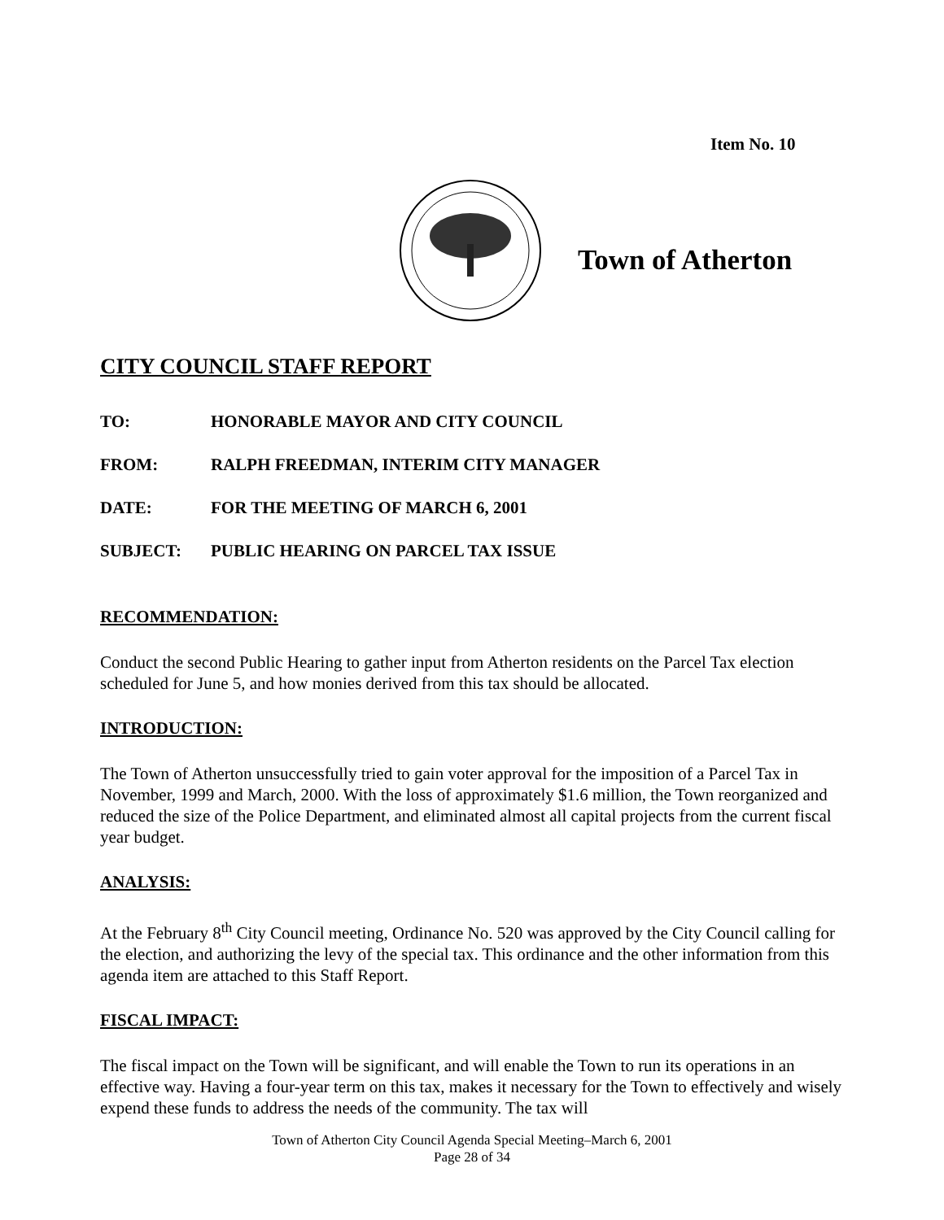Item No. 10
Town of Atherton
CITY COUNCIL STAFF REPORT
TO: HONORABLE MAYOR AND CITY COUNCIL
FROM: RALPH FREEDMAN, INTERIM CITY MANAGER
DATE: FOR THE MEETING OF MARCH 6, 2001
SUBJECT: PUBLIC HEARING ON PARCEL TAX ISSUE
RECOMMENDATION:
Conduct the second Public Hearing to gather input from Atherton residents on the Parcel Tax election scheduled for June 5, and how monies derived from this tax should be allocated.
INTRODUCTION:
The Town of Atherton unsuccessfully tried to gain voter approval for the imposition of a Parcel Tax in November, 1999 and March, 2000. With the loss of approximately $1.6 million, the Town reorganized and reduced the size of the Police Department, and eliminated almost all capital projects from the current fiscal year budget.
ANALYSIS:
At the February 8<sup>th</sup> City Council meeting, Ordinance No. 520 was approved by the City Council calling for the election, and authorizing the levy of the special tax. This ordinance and the other information from this agenda item are attached to this Staff Report.
FISCAL IMPACT:
The fiscal impact on the Town will be significant, and will enable the Town to run its operations in an effective way. Having a four-year term on this tax, makes it necessary for the Town to effectively and wisely expend these funds to address the needs of the community. The tax will
Town of Atherton City Council Agenda Special Meeting–March 6, 2001
Page 28 of 34